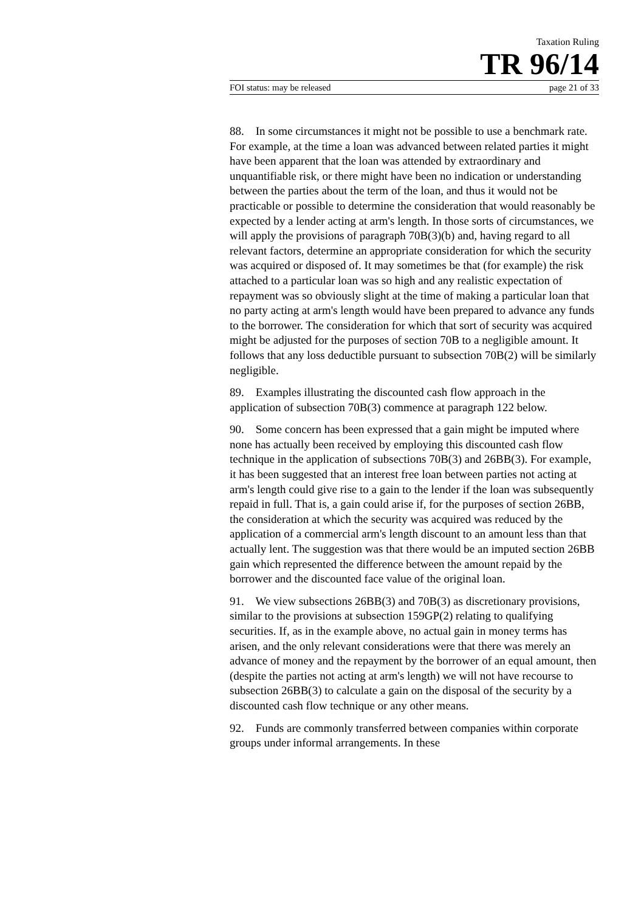Taxation Ruling
TR 96/14
FOI status: may be released page 21 of 33
88. In some circumstances it might not be possible to use a benchmark rate. For example, at the time a loan was advanced between related parties it might have been apparent that the loan was attended by extraordinary and unquantifiable risk, or there might have been no indication or understanding between the parties about the term of the loan, and thus it would not be practicable or possible to determine the consideration that would reasonably be expected by a lender acting at arm's length. In those sorts of circumstances, we will apply the provisions of paragraph 70B(3)(b) and, having regard to all relevant factors, determine an appropriate consideration for which the security was acquired or disposed of. It may sometimes be that (for example) the risk attached to a particular loan was so high and any realistic expectation of repayment was so obviously slight at the time of making a particular loan that no party acting at arm's length would have been prepared to advance any funds to the borrower. The consideration for which that sort of security was acquired might be adjusted for the purposes of section 70B to a negligible amount. It follows that any loss deductible pursuant to subsection 70B(2) will be similarly negligible.
89. Examples illustrating the discounted cash flow approach in the application of subsection 70B(3) commence at paragraph 122 below.
90. Some concern has been expressed that a gain might be imputed where none has actually been received by employing this discounted cash flow technique in the application of subsections 70B(3) and 26BB(3). For example, it has been suggested that an interest free loan between parties not acting at arm's length could give rise to a gain to the lender if the loan was subsequently repaid in full. That is, a gain could arise if, for the purposes of section 26BB, the consideration at which the security was acquired was reduced by the application of a commercial arm's length discount to an amount less than that actually lent. The suggestion was that there would be an imputed section 26BB gain which represented the difference between the amount repaid by the borrower and the discounted face value of the original loan.
91. We view subsections 26BB(3) and 70B(3) as discretionary provisions, similar to the provisions at subsection 159GP(2) relating to qualifying securities. If, as in the example above, no actual gain in money terms has arisen, and the only relevant considerations were that there was merely an advance of money and the repayment by the borrower of an equal amount, then (despite the parties not acting at arm's length) we will not have recourse to subsection 26BB(3) to calculate a gain on the disposal of the security by a discounted cash flow technique or any other means.
92. Funds are commonly transferred between companies within corporate groups under informal arrangements. In these